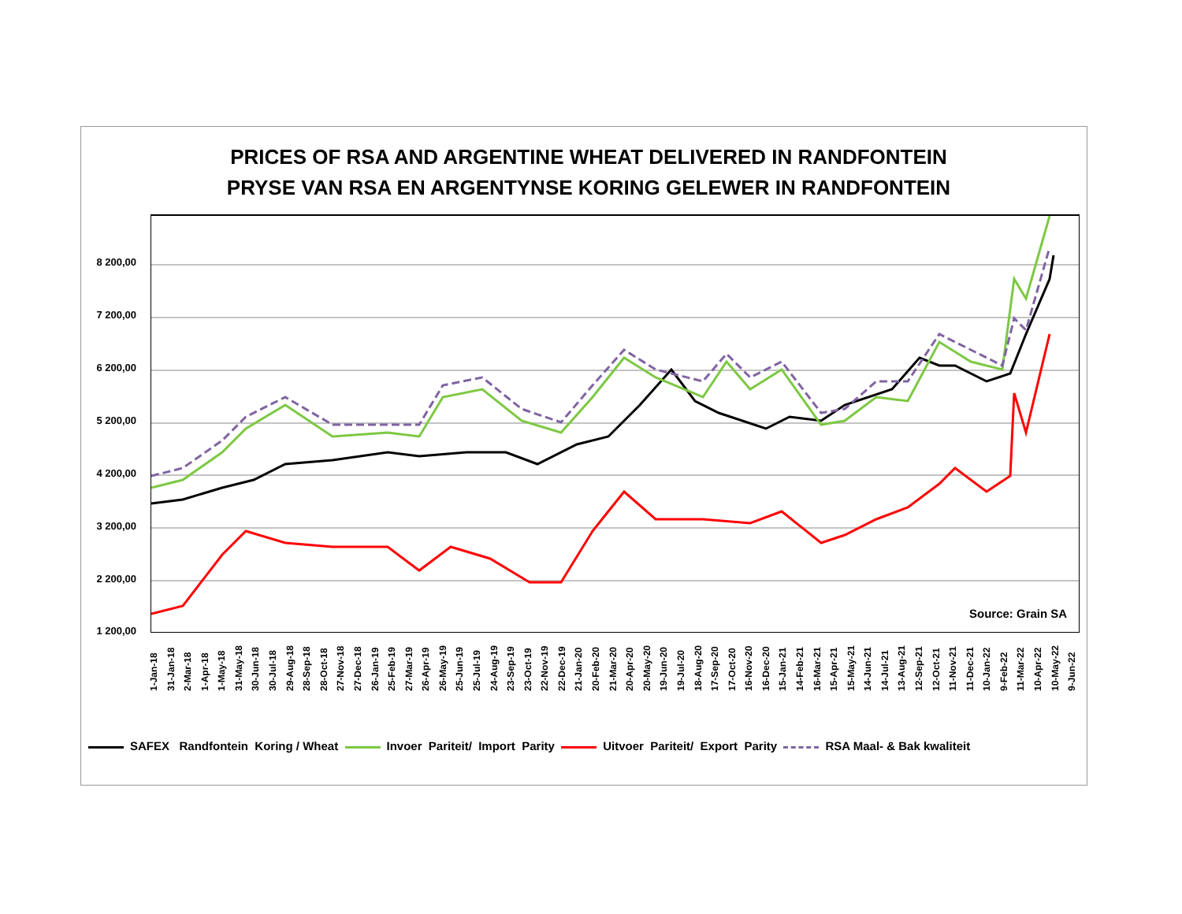PRICES OF RSA AND ARGENTINE WHEAT DELIVERED IN RANDFONTEIN
PRYSE VAN RSA EN ARGENTYNSE KORING GELEWER IN RANDFONTEIN
8 200,00
7 200,00
6 200,00
5 200,00
4 200,00
3 200,00
2 200,00
1 200,00
Source: Grain SA
1-Jan-18 31-Jan-18 2-Mar-18 1-Apr-18 1-May-18 31-May-18 30-Jun-18 30-Jul-18 29-Aug-18 28-Sep-18 28-Oct-18 27-Nov-18 27-Dec-18 26-Jan-19 25-Feb-19 27-Mar-19 26-Apr-19 26-May-19 25-Jun-19 25-Jul-19 24-Aug-19 23-Sep-19 23-Oct-19 22-Nov-19 22-Dec-19 21-Jan-20 20-Feb-20 21-Mar-20 20-Apr-20 20-May-20 19-Jun-20 19-Jul-20 18-Aug-20 17-Sep-20 17-Oct-20 16-Nov-20 16-Dec-20 15-Jan-21 14-Feb-21 16-Mar-21 15-Apr-21 15-May-21 14-Jun-21 14-Jul-21 13-Aug-21 12-Sep-21 12-Oct-21 11-Nov-21 11-Dec-21 10-Jan-22 9-Feb-22 11-Mar-22 10-Apr-22 10-May-22 9-Jun-22
SAFEX Randfontein Koring / Wheat Invoer Pariteit/ Import Parity Uitvoer Pariteit/ Export Parity RSA Maal- & Bak kwaliteit